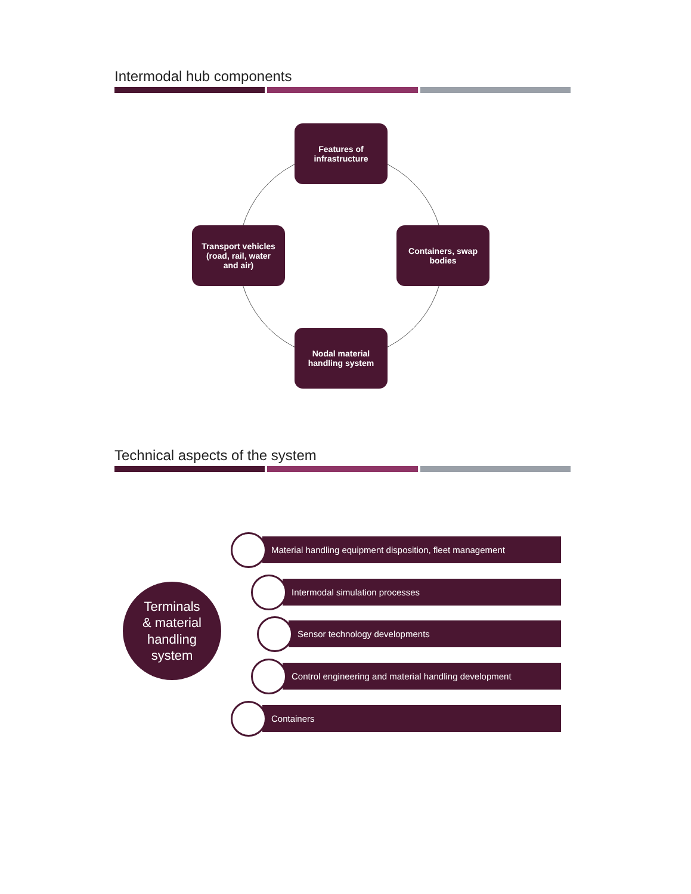Intermodal hub components
Features of
infrastructure
Transport vehicles
(road, rail, water
and air)
Containers, swap
bodies
Nodal material
handling system
Technical aspects of the system
Terminals
& material
handling
system
Material handling equipment disposition, fleet management
Intermodal simulation processes
Sensor technology developments
Control engineering and material handling development
Containers